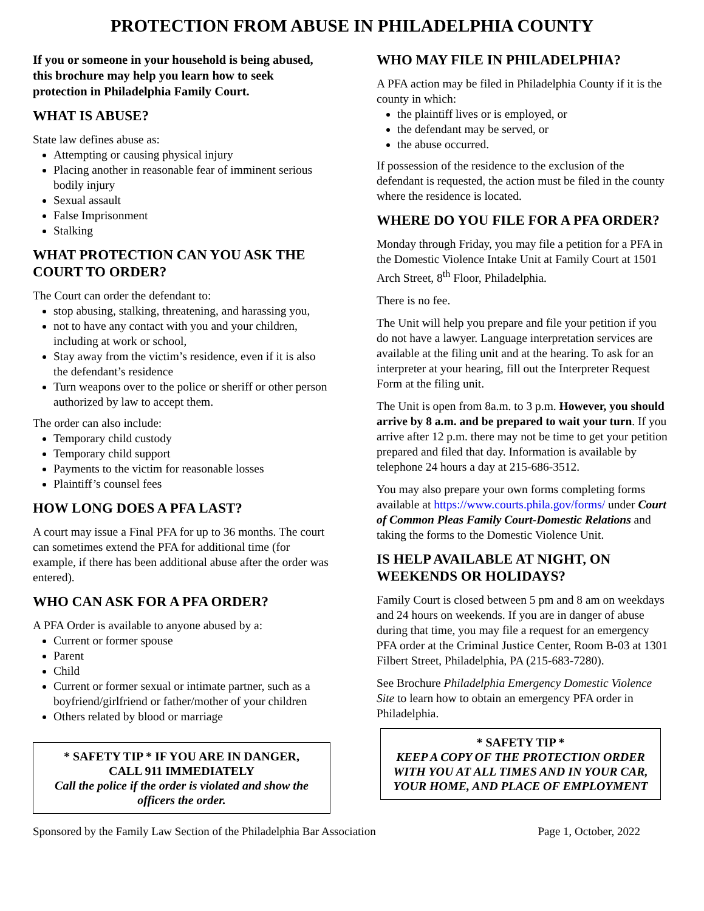PROTECTION FROM ABUSE IN PHILADELPHIA COUNTY
If you or someone in your household is being abused, this brochure may help you learn how to seek protection in Philadelphia Family Court.
WHAT IS ABUSE?
State law defines abuse as:
Attempting or causing physical injury
Placing another in reasonable fear of imminent serious bodily injury
Sexual assault
False Imprisonment
Stalking
WHAT PROTECTION CAN YOU ASK THE COURT TO ORDER?
The Court can order the defendant to:
stop abusing, stalking, threatening, and harassing you,
not to have any contact with you and your children, including at work or school,
Stay away from the victim’s residence, even if it is also the defendant’s residence
Turn weapons over to the police or sheriff or other person authorized by law to accept them.
The order can also include:
Temporary child custody
Temporary child support
Payments to the victim for reasonable losses
Plaintiff’s counsel fees
HOW LONG DOES A PFA LAST?
A court may issue a Final PFA for up to 36 months. The court can sometimes extend the PFA for additional time (for example, if there has been additional abuse after the order was entered).
WHO CAN ASK FOR A PFA ORDER?
A PFA Order is available to anyone abused by a:
Current or former spouse
Parent
Child
Current or former sexual or intimate partner, such as a boyfriend/girlfriend or father/mother of your children
Others related by blood or marriage
* SAFETY TIP * IF YOU ARE IN DANGER,
CALL 911 IMMEDIATELY
Call the police if the order is violated and show the officers the order.
WHO MAY FILE IN PHILADELPHIA?
A PFA action may be filed in Philadelphia County if it is the county in which:
the plaintiff lives or is employed, or
the defendant may be served, or
the abuse occurred.
If possession of the residence to the exclusion of the defendant is requested, the action must be filed in the county where the residence is located.
WHERE DO YOU FILE FOR A PFA ORDER?
Monday through Friday, you may file a petition for a PFA in the Domestic Violence Intake Unit at Family Court at 1501 Arch Street, 8<sup>th</sup> Floor, Philadelphia.
There is no fee.
The Unit will help you prepare and file your petition if you do not have a lawyer. Language interpretation services are available at the filing unit and at the hearing. To ask for an interpreter at your hearing, fill out the Interpreter Request Form at the filing unit.
The Unit is open from 8a.m. to 3 p.m. However, you should arrive by 8 a.m. and be prepared to wait your turn. If you arrive after 12 p.m. there may not be time to get your petition prepared and filed that day. Information is available by telephone 24 hours a day at 215-686-3512.
You may also prepare your own forms completing forms available at https://www.courts.phila.gov/forms/ under Court of Common Pleas Family Court-Domestic Relations and taking the forms to the Domestic Violence Unit.
IS HELP AVAILABLE AT NIGHT, ON WEEKENDS OR HOLIDAYS?
Family Court is closed between 5 pm and 8 am on weekdays and 24 hours on weekends. If you are in danger of abuse during that time, you may file a request for an emergency PFA order at the Criminal Justice Center, Room B-03 at 1301 Filbert Street, Philadelphia, PA (215-683-7280).
See Brochure Philadelphia Emergency Domestic Violence Site to learn how to obtain an emergency PFA order in Philadelphia.
* SAFETY TIP *
KEEP A COPY OF THE PROTECTION ORDER WITH YOU AT ALL TIMES AND IN YOUR CAR, YOUR HOME, AND PLACE OF EMPLOYMENT
Sponsored by the Family Law Section of the Philadelphia Bar Association Page 1, October, 2022